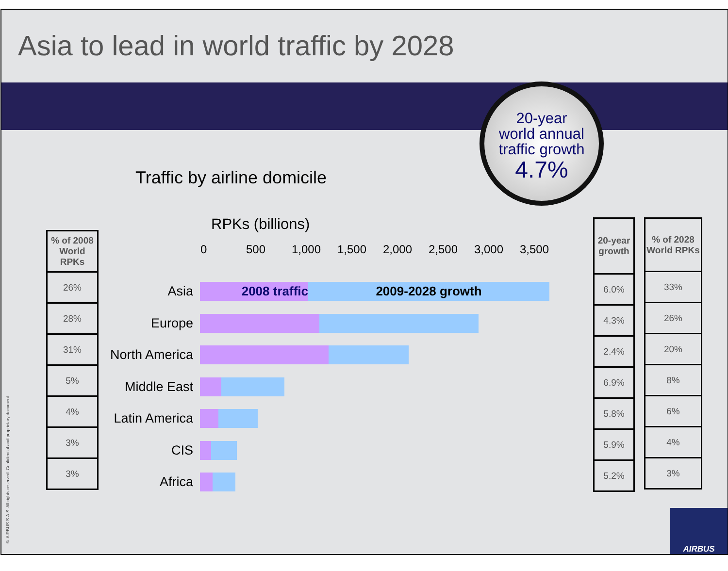Asia to lead in world traffic by 2028
20-year
world annual
traffic growth
4.7%
Traffic by airline domicile
RPKs (billions)
| % of 2008 World RPKs |
| --- |
| 26% |
| 28% |
| 31% |
| 5% |
| 4% |
| 3% |
| 3% |
0 500 1,000 1,500 2,000 2,500 3,000 3,500
Asia
2008 traffic 2009-2028 growth
Europe
North America
Middle East
Latin America
CIS
Africa
| 20-year growth |
| --- |
| 6.0% |
| 4.3% |
| 2.4% |
| 6.9% |
| 5.8% |
| 5.9% |
| 5.2% |
| % of 2028 World RPKs |
| --- |
| 33% |
| 26% |
| 20% |
| 8% |
| 6% |
| 4% |
| 3% |
© AIRBUS S.A.S. All rights reserved. Confidential and proprietary document.
AIRBUS